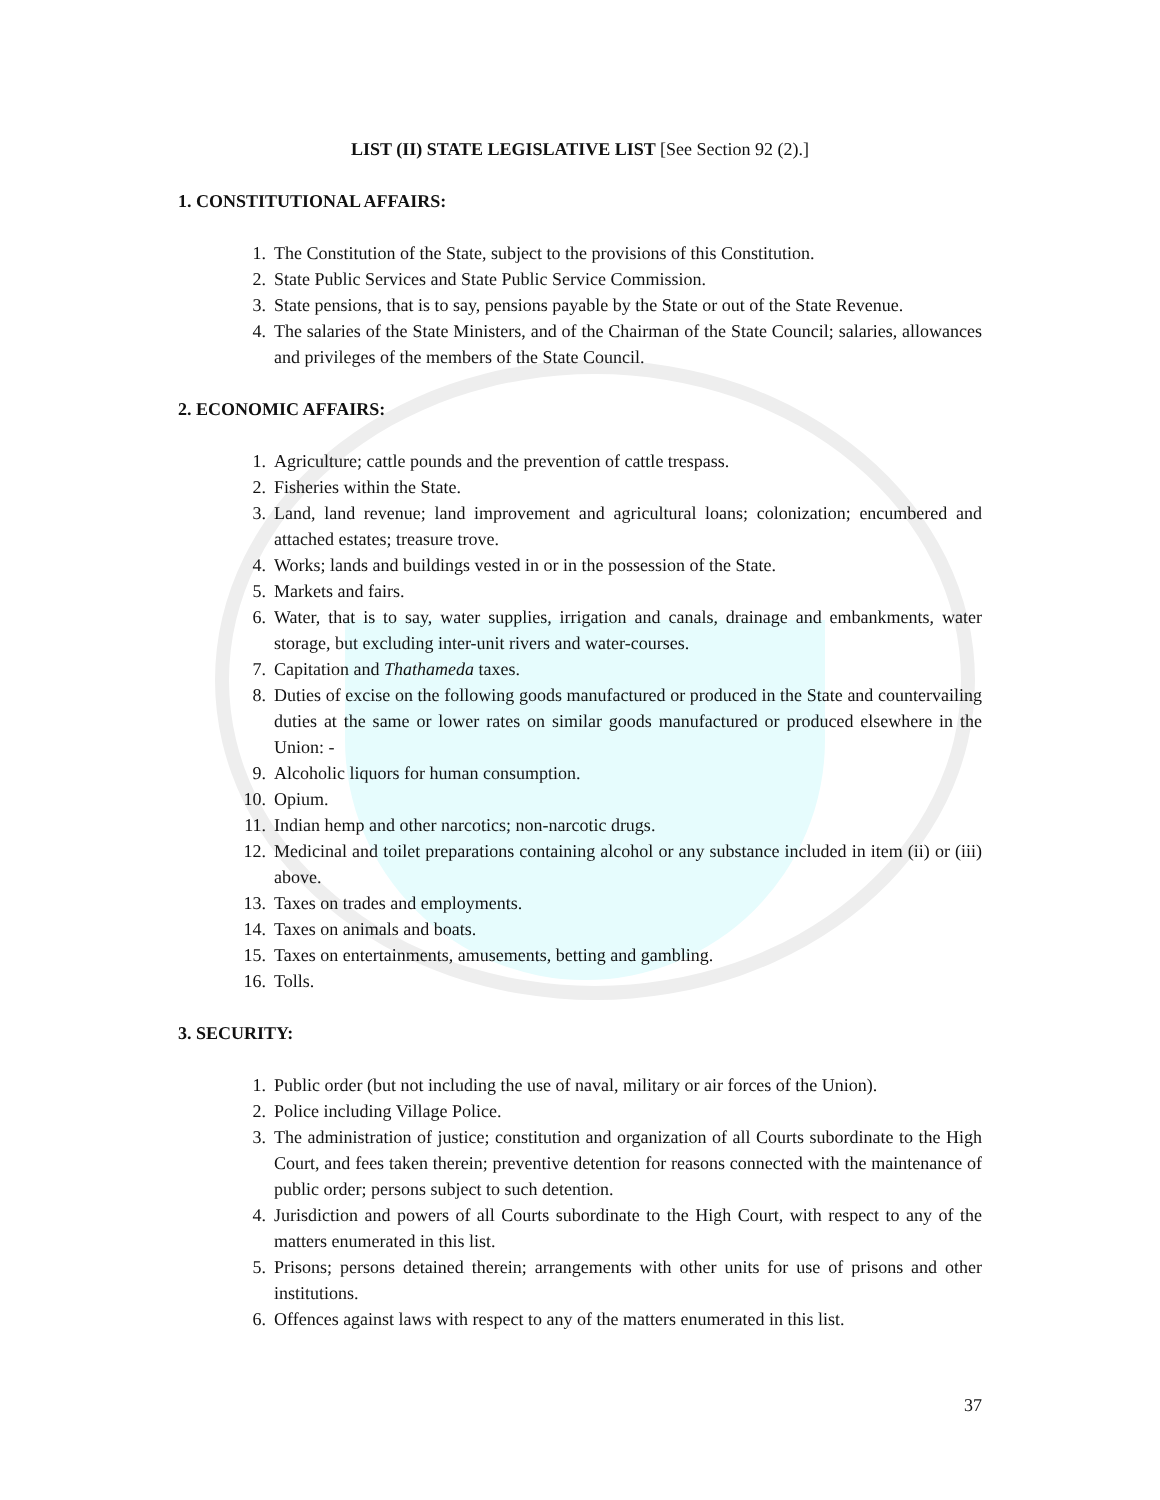LIST (II) STATE LEGISLATIVE LIST [See Section 92 (2).]
1. CONSTITUTIONAL AFFAIRS:
1. The Constitution of the State, subject to the provisions of this Constitution.
2. State Public Services and State Public Service Commission.
3. State pensions, that is to say, pensions payable by the State or out of the State Revenue.
4. The salaries of the State Ministers, and of the Chairman of the State Council; salaries, allowances and privileges of the members of the State Council.
2. ECONOMIC AFFAIRS:
1. Agriculture; cattle pounds and the prevention of cattle trespass.
2. Fisheries within the State.
3. Land, land revenue; land improvement and agricultural loans; colonization; encumbered and attached estates; treasure trove.
4. Works; lands and buildings vested in or in the possession of the State.
5. Markets and fairs.
6. Water, that is to say, water supplies, irrigation and canals, drainage and embankments, water storage, but excluding inter-unit rivers and water-courses.
7. Capitation and Thathameda taxes.
8. Duties of excise on the following goods manufactured or produced in the State and countervailing duties at the same or lower rates on similar goods manufactured or produced elsewhere in the Union: -
9. Alcoholic liquors for human consumption.
10. Opium.
11. Indian hemp and other narcotics; non-narcotic drugs.
12. Medicinal and toilet preparations containing alcohol or any substance included in item (ii) or (iii) above.
13. Taxes on trades and employments.
14. Taxes on animals and boats.
15. Taxes on entertainments, amusements, betting and gambling.
16. Tolls.
3. SECURITY:
1. Public order (but not including the use of naval, military or air forces of the Union).
2. Police including Village Police.
3. The administration of justice; constitution and organization of all Courts subordinate to the High Court, and fees taken therein; preventive detention for reasons connected with the maintenance of public order; persons subject to such detention.
4. Jurisdiction and powers of all Courts subordinate to the High Court, with respect to any of the matters enumerated in this list.
5. Prisons; persons detained therein; arrangements with other units for use of prisons and other institutions.
6. Offences against laws with respect to any of the matters enumerated in this list.
37